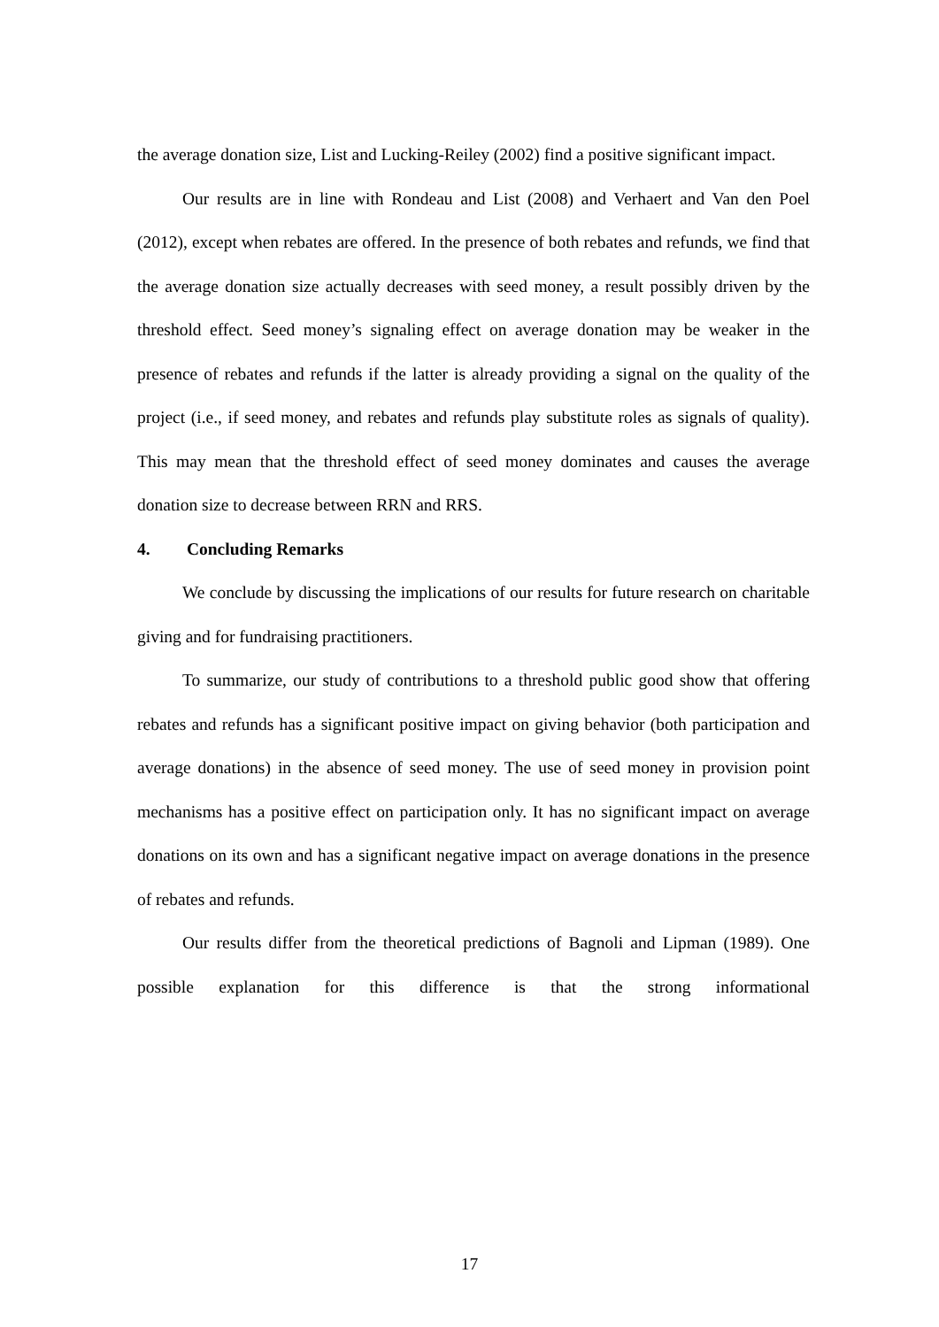the average donation size, List and Lucking-Reiley (2002) find a positive significant impact.
Our results are in line with Rondeau and List (2008) and Verhaert and Van den Poel (2012), except when rebates are offered. In the presence of both rebates and refunds, we find that the average donation size actually decreases with seed money, a result possibly driven by the threshold effect. Seed money’s signaling effect on average donation may be weaker in the presence of rebates and refunds if the latter is already providing a signal on the quality of the project (i.e., if seed money, and rebates and refunds play substitute roles as signals of quality). This may mean that the threshold effect of seed money dominates and causes the average donation size to decrease between RRN and RRS.
4. Concluding Remarks
We conclude by discussing the implications of our results for future research on charitable giving and for fundraising practitioners.
To summarize, our study of contributions to a threshold public good show that offering rebates and refunds has a significant positive impact on giving behavior (both participation and average donations) in the absence of seed money. The use of seed money in provision point mechanisms has a positive effect on participation only. It has no significant impact on average donations on its own and has a significant negative impact on average donations in the presence of rebates and refunds.
Our results differ from the theoretical predictions of Bagnoli and Lipman (1989). One possible explanation for this difference is that the strong informational
17